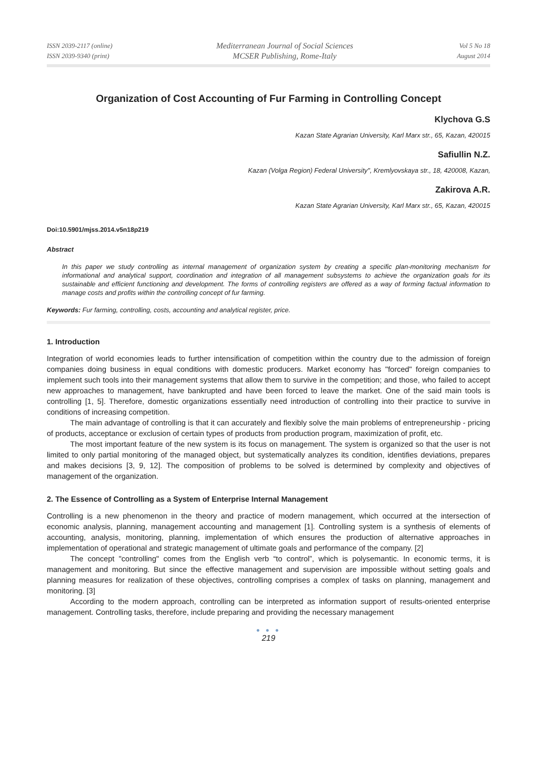ISSN 2039-2117 (online)
ISSN 2039-9340 (print)
Mediterranean Journal of Social Sciences
MCSER Publishing, Rome-Italy
Vol 5 No 18
August 2014
Organization of Cost Accounting of Fur Farming in Controlling Concept
Klychova G.S
Kazan State Agrarian University, Karl Marx str., 65, Kazan, 420015
Safiullin N.Z.
Kazan (Volga Region) Federal University", Kremlyovskaya str., 18, 420008, Kazan,
Zakirova A.R.
Kazan State Agrarian University, Karl Marx str., 65, Kazan, 420015
Doi:10.5901/mjss.2014.v5n18p219
Abstract
In this paper we study controlling as internal management of organization system by creating a specific plan-monitoring mechanism for informational and analytical support, coordination and integration of all management subsystems to achieve the organization goals for its sustainable and efficient functioning and development. The forms of controlling registers are offered as a way of forming factual information to manage costs and profits within the controlling concept of fur farming.
Keywords: Fur farming, controlling, costs, accounting and analytical register, price.
1. Introduction
Integration of world economies leads to further intensification of competition within the country due to the admission of foreign companies doing business in equal conditions with domestic producers. Market economy has "forced" foreign companies to implement such tools into their management systems that allow them to survive in the competition; and those, who failed to accept new approaches to management, have bankrupted and have been forced to leave the market. One of the said main tools is controlling [1, 5]. Therefore, domestic organizations essentially need introduction of controlling into their practice to survive in conditions of increasing competition.
The main advantage of controlling is that it can accurately and flexibly solve the main problems of entrepreneurship - pricing of products, acceptance or exclusion of certain types of products from production program, maximization of profit, etc.
The most important feature of the new system is its focus on management. The system is organized so that the user is not limited to only partial monitoring of the managed object, but systematically analyzes its condition, identifies deviations, prepares and makes decisions [3, 9, 12]. The composition of problems to be solved is determined by complexity and objectives of management of the organization.
2. The Essence of Controlling as a System of Enterprise Internal Management
Controlling is a new phenomenon in the theory and practice of modern management, which occurred at the intersection of economic analysis, planning, management accounting and management [1]. Controlling system is a synthesis of elements of accounting, analysis, monitoring, planning, implementation of which ensures the production of alternative approaches in implementation of operational and strategic management of ultimate goals and performance of the company. [2]
The concept "controlling" comes from the English verb “to control”, which is polysemantic. In economic terms, it is management and monitoring. But since the effective management and supervision are impossible without setting goals and planning measures for realization of these objectives, controlling comprises a complex of tasks on planning, management and monitoring. [3]
According to the modern approach, controlling can be interpreted as information support of results-oriented enterprise management. Controlling tasks, therefore, include preparing and providing the necessary management
● ● ●
219